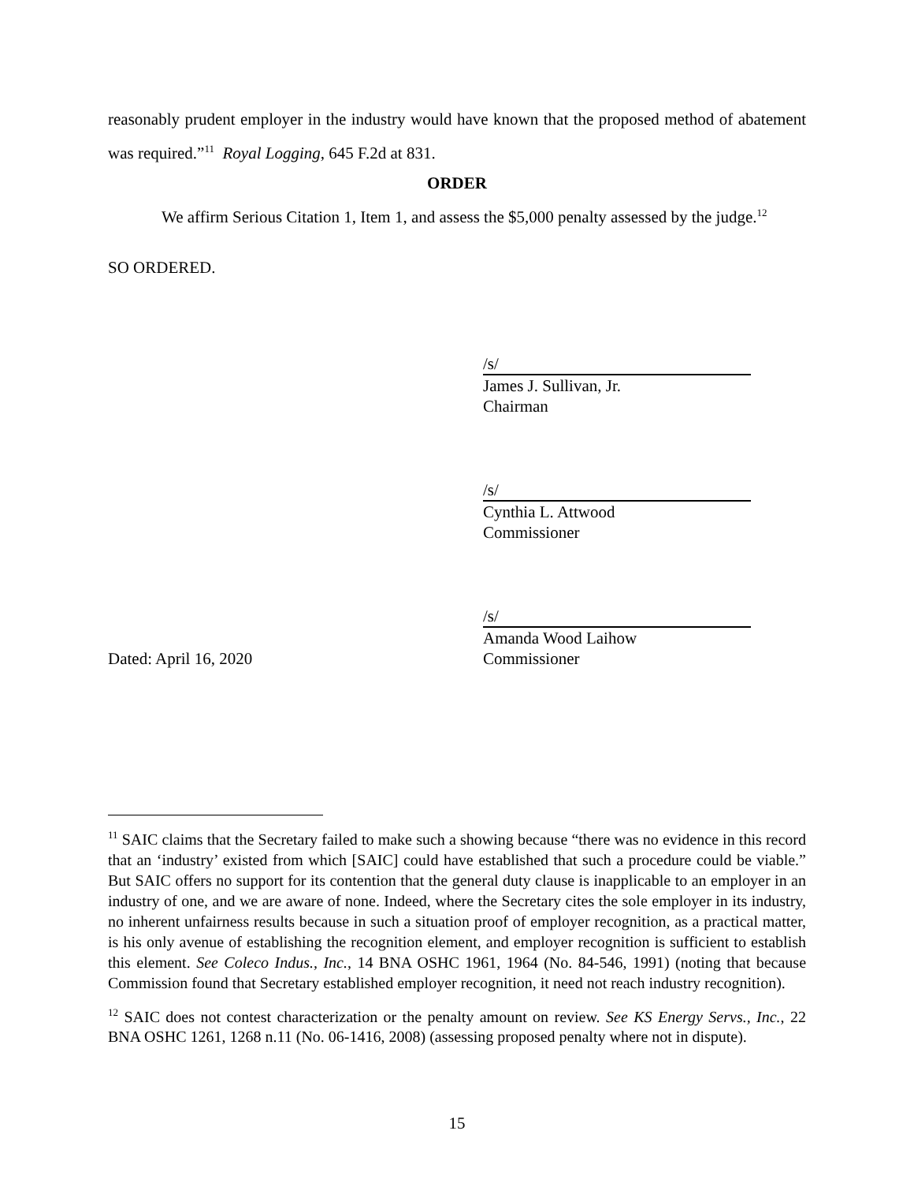reasonably prudent employer in the industry would have known that the proposed method of abatement was required.”<sup>11</sup> Royal Logging, 645 F.2d at 831.
ORDER
We affirm Serious Citation 1, Item 1, and assess the $5,000 penalty assessed by the judge.<sup>12</sup>
SO ORDERED.
/s/
James J. Sullivan, Jr.
Chairman
/s/
Cynthia L. Attwood
Commissioner
Dated: April 16, 2020 /s/
Amanda Wood Laihow
Commissioner
<sup>11</sup> SAIC claims that the Secretary failed to make such a showing because “there was no evidence in this record that an ‘industry’ existed from which [SAIC] could have established that such a procedure could be viable.” But SAIC offers no support for its contention that the general duty clause is inapplicable to an employer in an industry of one, and we are aware of none. Indeed, where the Secretary cites the sole employer in its industry, no inherent unfairness results because in such a situation proof of employer recognition, as a practical matter, is his only avenue of establishing the recognition element, and employer recognition is sufficient to establish this element. See Coleco Indus., Inc., 14 BNA OSHC 1961, 1964 (No. 84-546, 1991) (noting that because Commission found that Secretary established employer recognition, it need not reach industry recognition).
<sup>12</sup> SAIC does not contest characterization or the penalty amount on review. See KS Energy Servs., Inc., 22 BNA OSHC 1261, 1268 n.11 (No. 06-1416, 2008) (assessing proposed penalty where not in dispute).
15